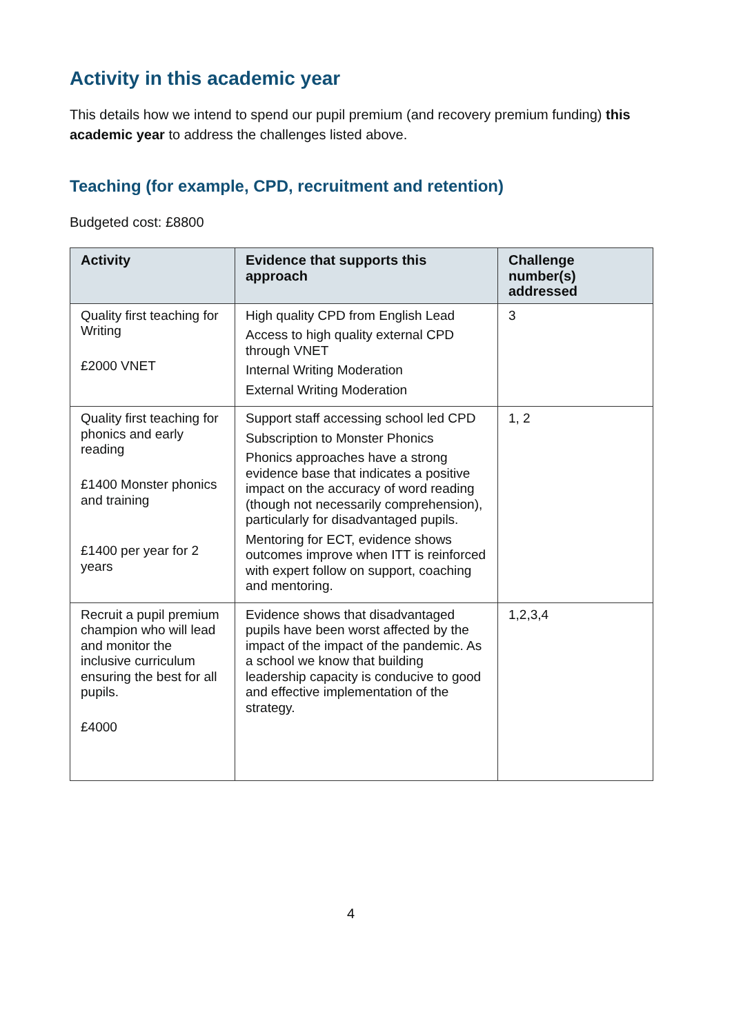Activity in this academic year
This details how we intend to spend our pupil premium (and recovery premium funding) this academic year to address the challenges listed above.
Teaching (for example, CPD, recruitment and retention)
Budgeted cost: £8800
| Activity | Evidence that supports this approach | Challenge number(s) addressed |
| --- | --- | --- |
| Quality first teaching for Writing £2000 VNET | High quality CPD from English Lead Access to high quality external CPD through VNET Internal Writing Moderation External Writing Moderation | 3 |
| Quality first teaching for phonics and early reading £1400 Monster phonics and training £1400 per year for 2 years | Support staff accessing school led CPD Subscription to Monster Phonics Phonics approaches have a strong evidence base that indicates a positive impact on the accuracy of word reading (though not necessarily comprehension), particularly for disadvantaged pupils. Mentoring for ECT, evidence shows outcomes improve when ITT is reinforced with expert follow on support, coaching and mentoring. | 1, 2 |
| Recruit a pupil premium champion who will lead and monitor the inclusive curriculum ensuring the best for all pupils. £4000 | Evidence shows that disadvantaged pupils have been worst affected by the impact of the impact of the pandemic. As a school we know that building leadership capacity is conducive to good and effective implementation of the strategy. | 1,2,3,4 |
4